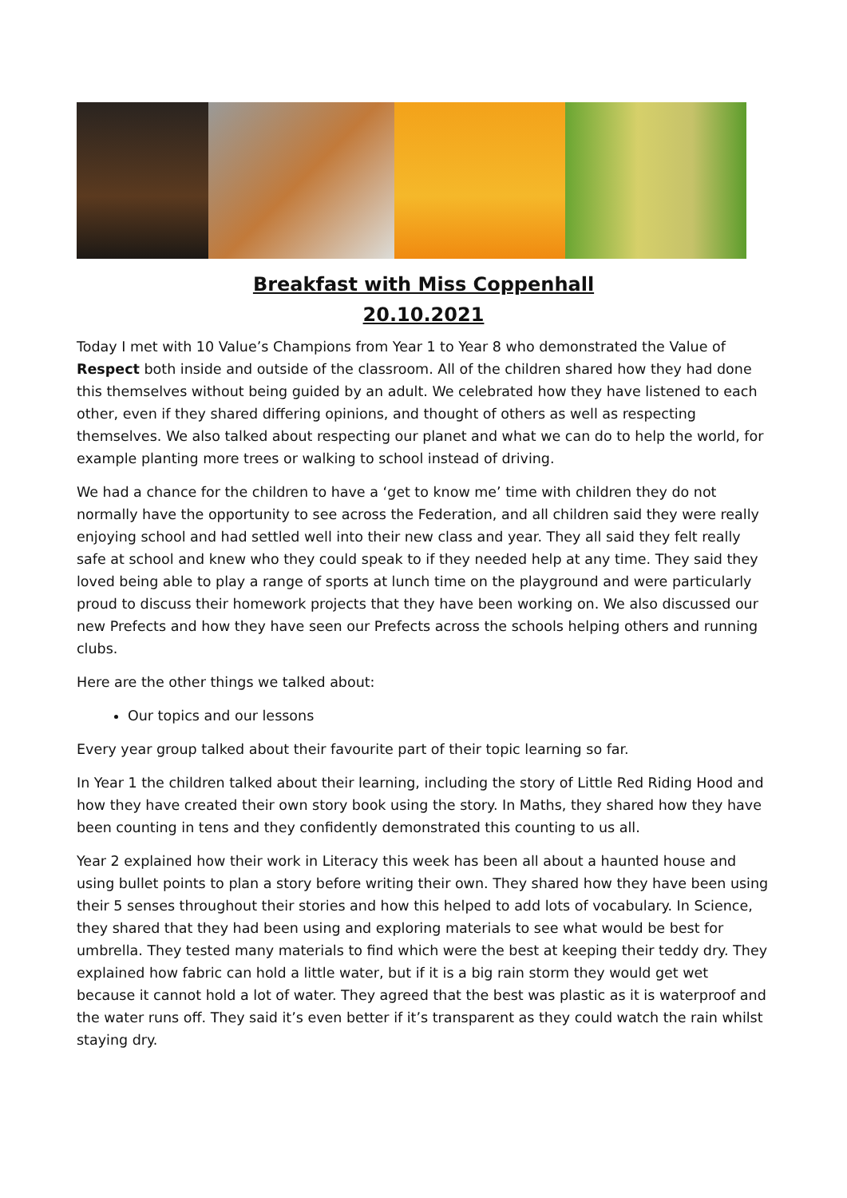Breakfast with Miss Coppenhall
20.10.2021
Today I met with 10 Value’s Champions from Year 1 to Year 8 who demonstrated the Value of Respect both inside and outside of the classroom. All of the children shared how they had done this themselves without being guided by an adult. We celebrated how they have listened to each other, even if they shared differing opinions, and thought of others as well as respecting themselves. We also talked about respecting our planet and what we can do to help the world, for example planting more trees or walking to school instead of driving.
We had a chance for the children to have a ‘get to know me’ time with children they do not normally have the opportunity to see across the Federation, and all children said they were really enjoying school and had settled well into their new class and year. They all said they felt really safe at school and knew who they could speak to if they needed help at any time. They said they loved being able to play a range of sports at lunch time on the playground and were particularly proud to discuss their homework projects that they have been working on. We also discussed our new Prefects and how they have seen our Prefects across the schools helping others and running clubs.
Here are the other things we talked about:
Our topics and our lessons
Every year group talked about their favourite part of their topic learning so far.
In Year 1 the children talked about their learning, including the story of Little Red Riding Hood and how they have created their own story book using the story. In Maths, they shared how they have been counting in tens and they confidently demonstrated this counting to us all.
Year 2 explained how their work in Literacy this week has been all about a haunted house and using bullet points to plan a story before writing their own. They shared how they have been using their 5 senses throughout their stories and how this helped to add lots of vocabulary. In Science, they shared that they had been using and exploring materials to see what would be best for umbrella. They tested many materials to find which were the best at keeping their teddy dry. They explained how fabric can hold a little water, but if it is a big rain storm they would get wet because it cannot hold a lot of water. They agreed that the best was plastic as it is waterproof and the water runs off. They said it’s even better if it’s transparent as they could watch the rain whilst staying dry.